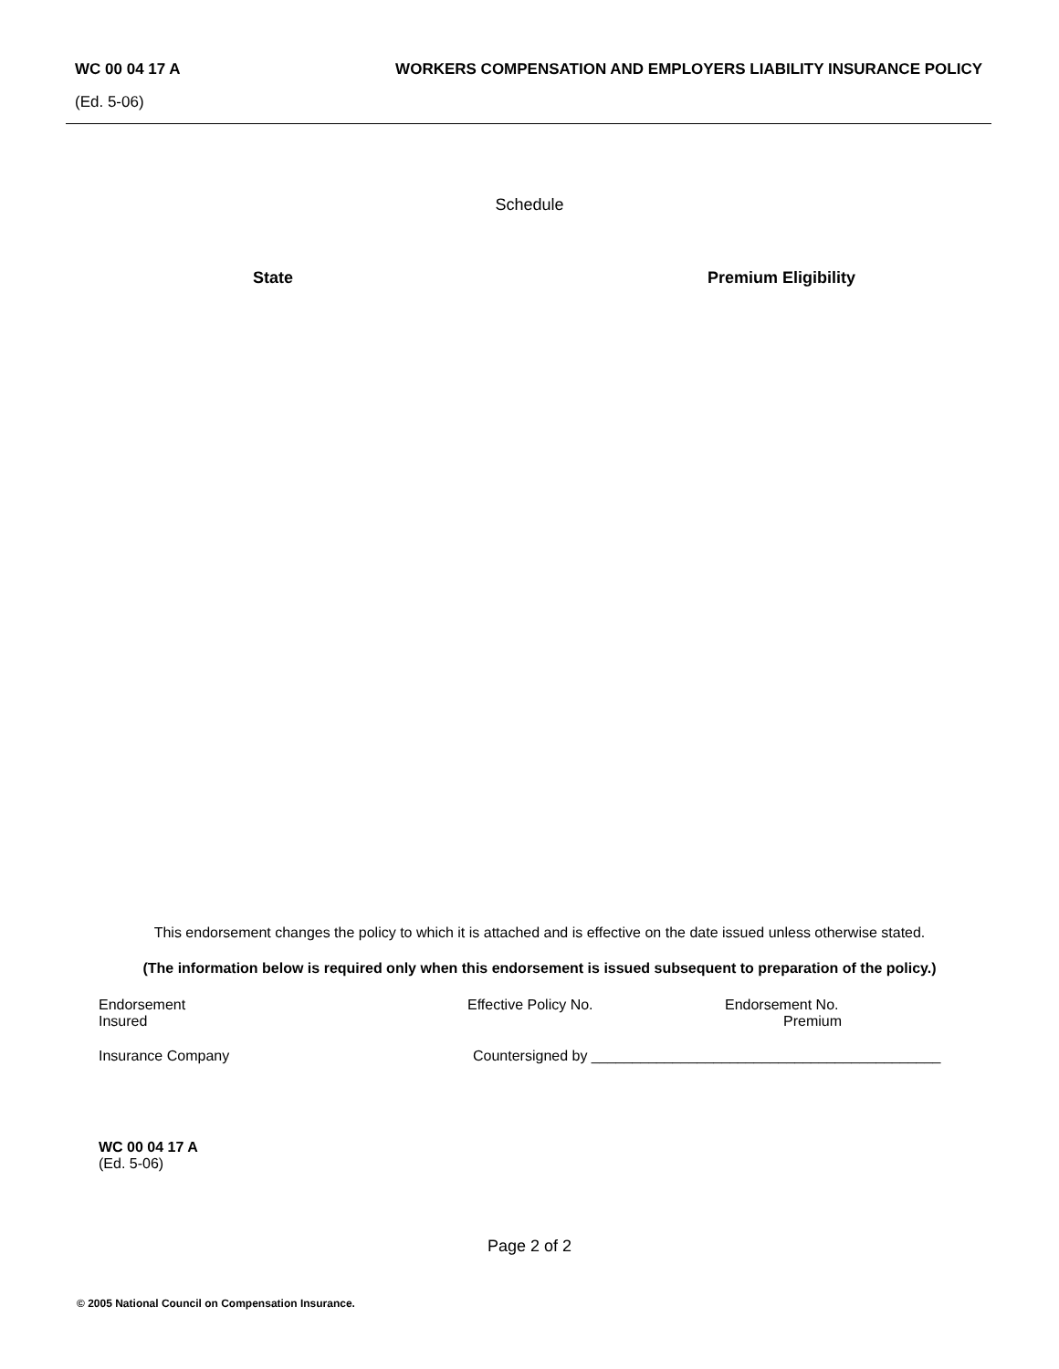WC 00 04 17 A WORKERS COMPENSATION AND EMPLOYERS LIABILITY INSURANCE POLICY
(Ed. 5-06)
Schedule
State Premium Eligibility
This endorsement changes the policy to which it is attached and is effective on the date issued unless otherwise stated.
(The information below is required only when this endorsement is issued subsequent to preparation of the policy.)
Endorsement Effective Policy No. Endorsement No.
Insured Premium
Insurance Company Countersigned by ___________________________________________
WC 00 04 17 A
(Ed. 5-06)
Page 2 of 2
© 2005 National Council on Compensation Insurance.